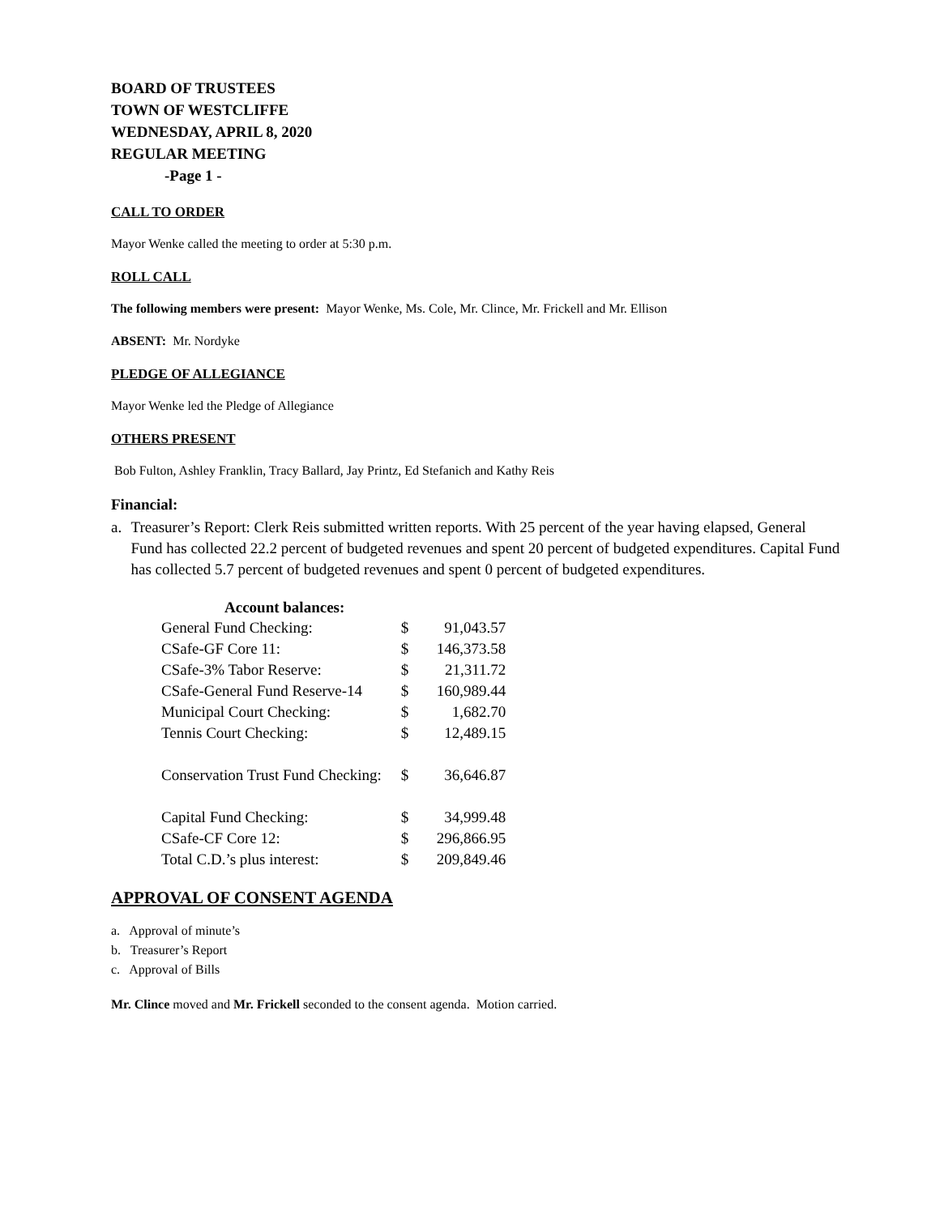BOARD OF TRUSTEES
TOWN OF WESTCLIFFE
WEDNESDAY, APRIL 8, 2020
REGULAR MEETING
-Page 1 -
CALL TO ORDER
Mayor Wenke called the meeting to order at 5:30 p.m.
ROLL CALL
The following members were present: Mayor Wenke, Ms. Cole, Mr. Clince, Mr. Frickell and Mr. Ellison
ABSENT: Mr. Nordyke
PLEDGE OF ALLEGIANCE
Mayor Wenke led the Pledge of Allegiance
OTHERS PRESENT
Bob Fulton, Ashley Franklin, Tracy Ballard, Jay Printz, Ed Stefanich and Kathy Reis
Financial:
a. Treasurer’s Report: Clerk Reis submitted written reports. With 25 percent of the year having elapsed, General Fund has collected 22.2 percent of budgeted revenues and spent 20 percent of budgeted expenditures. Capital Fund has collected 5.7 percent of budgeted revenues and spent 0 percent of budgeted expenditures.
| Account balances: | | |
| --- | --- | --- |
| General Fund Checking: | $ | 91,043.57 |
| CSafe-GF Core 11: | $ | 146,373.58 |
| CSafe-3% Tabor Reserve: | $ | 21,311.72 |
| CSafe-General Fund Reserve-14 | $ | 160,989.44 |
| Municipal Court Checking: | $ | 1,682.70 |
| Tennis Court Checking: | $ | 12,489.15 |
| Conservation Trust Fund Checking: | $ | 36,646.87 |
| Capital Fund Checking: | $ | 34,999.48 |
| CSafe-CF Core 12: | $ | 296,866.95 |
| Total C.D.’s plus interest: | $ | 209,849.46 |
APPROVAL OF CONSENT AGENDA
a. Approval of minute’s
b. Treasurer’s Report
c. Approval of Bills
Mr. Clince moved and Mr. Frickell seconded to the consent agenda. Motion carried.